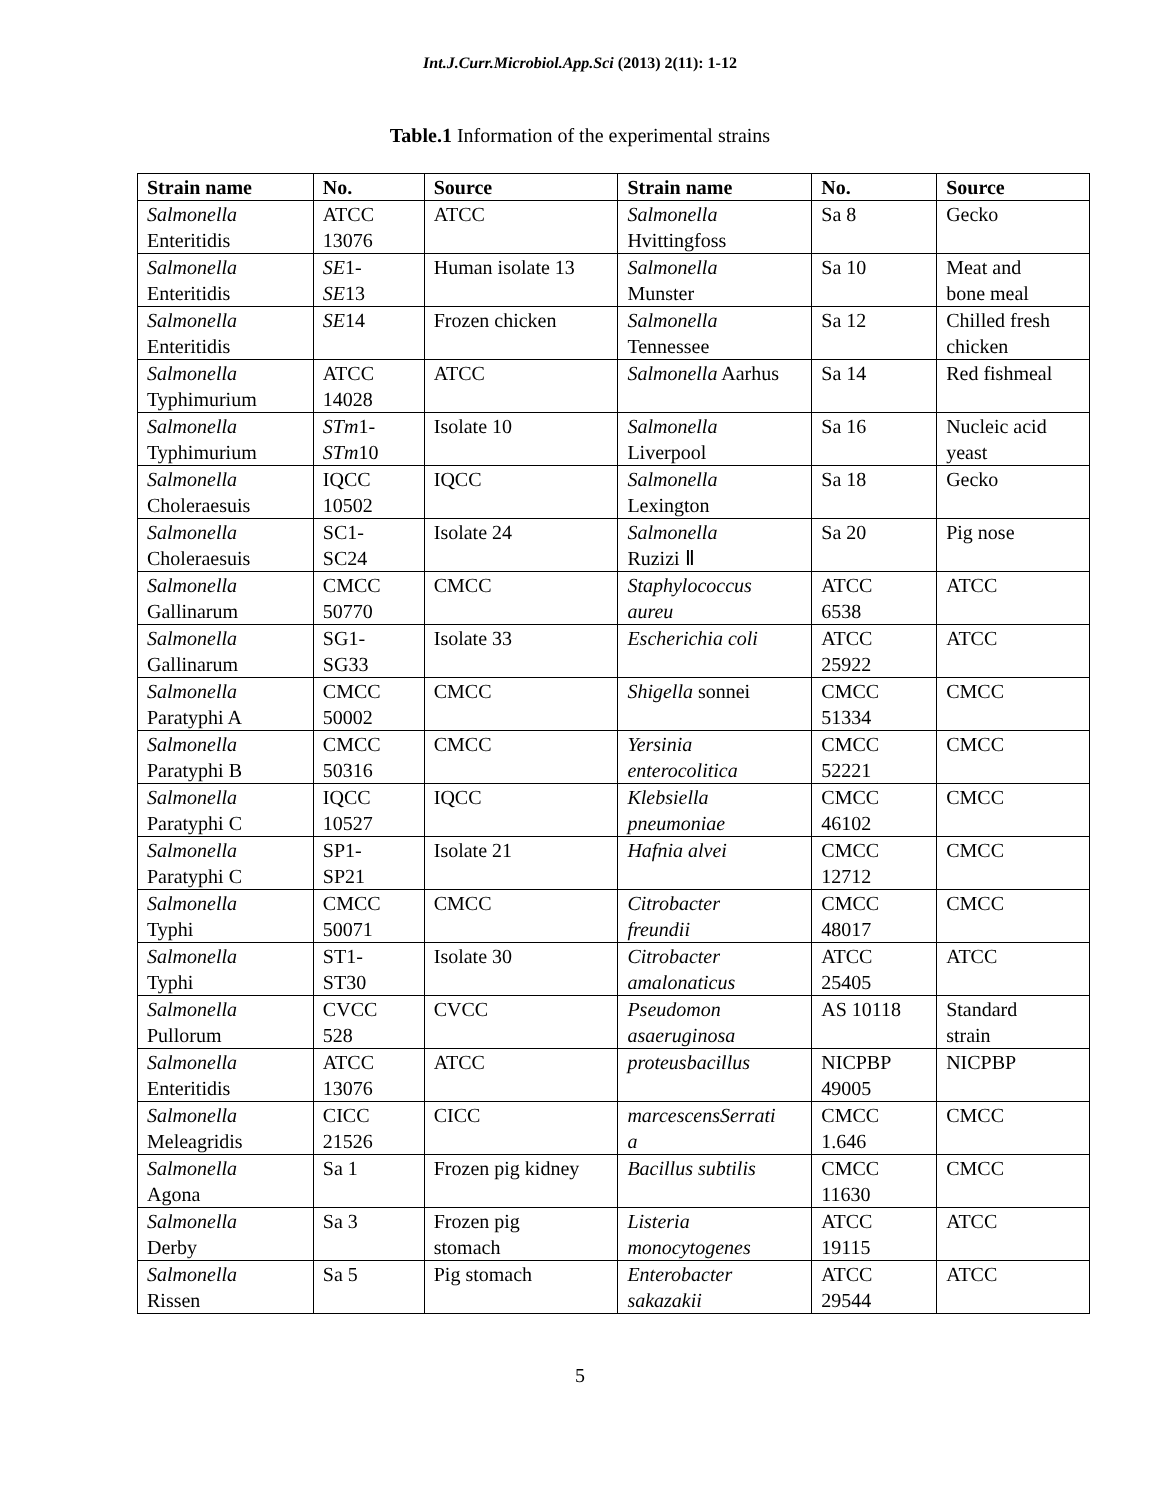Int.J.Curr.Microbiol.App.Sci (2013) 2(11): 1-12
Table.1 Information of the experimental strains
| Strain name | No. | Source | Strain name | No. | Source |
| --- | --- | --- | --- | --- | --- |
| Salmonella Enteritidis | ATCC 13076 | ATCC | Salmonella Hvittingfoss | Sa 8 | Gecko |
| Salmonella Enteritidis | SE 1- SE 13 | Human isolate 13 | Salmonella Munster | Sa 10 | Meat and bone meal |
| Salmonella Enteritidis | SE 14 | Frozen chicken | Salmonella Tennessee | Sa 12 | Chilled fresh chicken |
| Salmonella Typhimurium | ATCC 14028 | ATCC | Salmonella Aarhus | Sa 14 | Red fishmeal |
| Salmonella Typhimurium | STm 1- STm 10 | Isolate 10 | Salmonella Liverpool | Sa 16 | Nucleic acid yeast |
| Salmonella Choleraesuis | IQCC 10502 | IQCC | Salmonella Lexington | Sa 18 | Gecko |
| Salmonella Choleraesuis | SC1- SC24 | Isolate 24 | Salmonella Ruzizi Ⅱ | Sa 20 | Pig nose |
| Salmonella Gallinarum | CMCC 50770 | CMCC | Staphylococcus aureu | ATCC 6538 | ATCC |
| Salmonella Gallinarum | SG1- SG33 | Isolate 33 | Escherichia coli | ATCC 25922 | ATCC |
| Salmonella Paratyphi A | CMCC 50002 | CMCC | Shigella sonnei | CMCC 51334 | CMCC |
| Salmonella Paratyphi B | CMCC 50316 | CMCC | Yersinia enterocolitica | CMCC 52221 | CMCC |
| Salmonella Paratyphi C | IQCC 10527 | IQCC | Klebsiella pneumoniae | CMCC 46102 | CMCC |
| Salmonella Paratyphi C | SP1- SP21 | Isolate 21 | Hafnia alvei | CMCC 12712 | CMCC |
| Salmonella Typhi | CMCC 50071 | CMCC | Citrobacter freundii | CMCC 48017 | CMCC |
| Salmonella Typhi | ST1- ST30 | Isolate 30 | Citrobacter amalonaticus | ATCC 25405 | ATCC |
| Salmonella Pullorum | CVCC 528 | CVCC | Pseudomon asaeruginosa | AS 10118 | Standard strain |
| Salmonella Enteritidis | ATCC 13076 | ATCC | proteusbacillus | NICPBP 49005 | NICPBP |
| Salmonella Meleagridis | CICC 21526 | CICC | marcescensSerrati a | CMCC 1.646 | CMCC |
| Salmonella Agona | Sa 1 | Frozen pig kidney | Bacillus subtilis | CMCC 11630 | CMCC |
| Salmonella Derby | Sa 3 | Frozen pig stomach | Listeria monocytogenes | ATCC 19115 | ATCC |
| Salmonella Rissen | Sa 5 | Pig stomach | Enterobacter sakazakii | ATCC 29544 | ATCC |
5